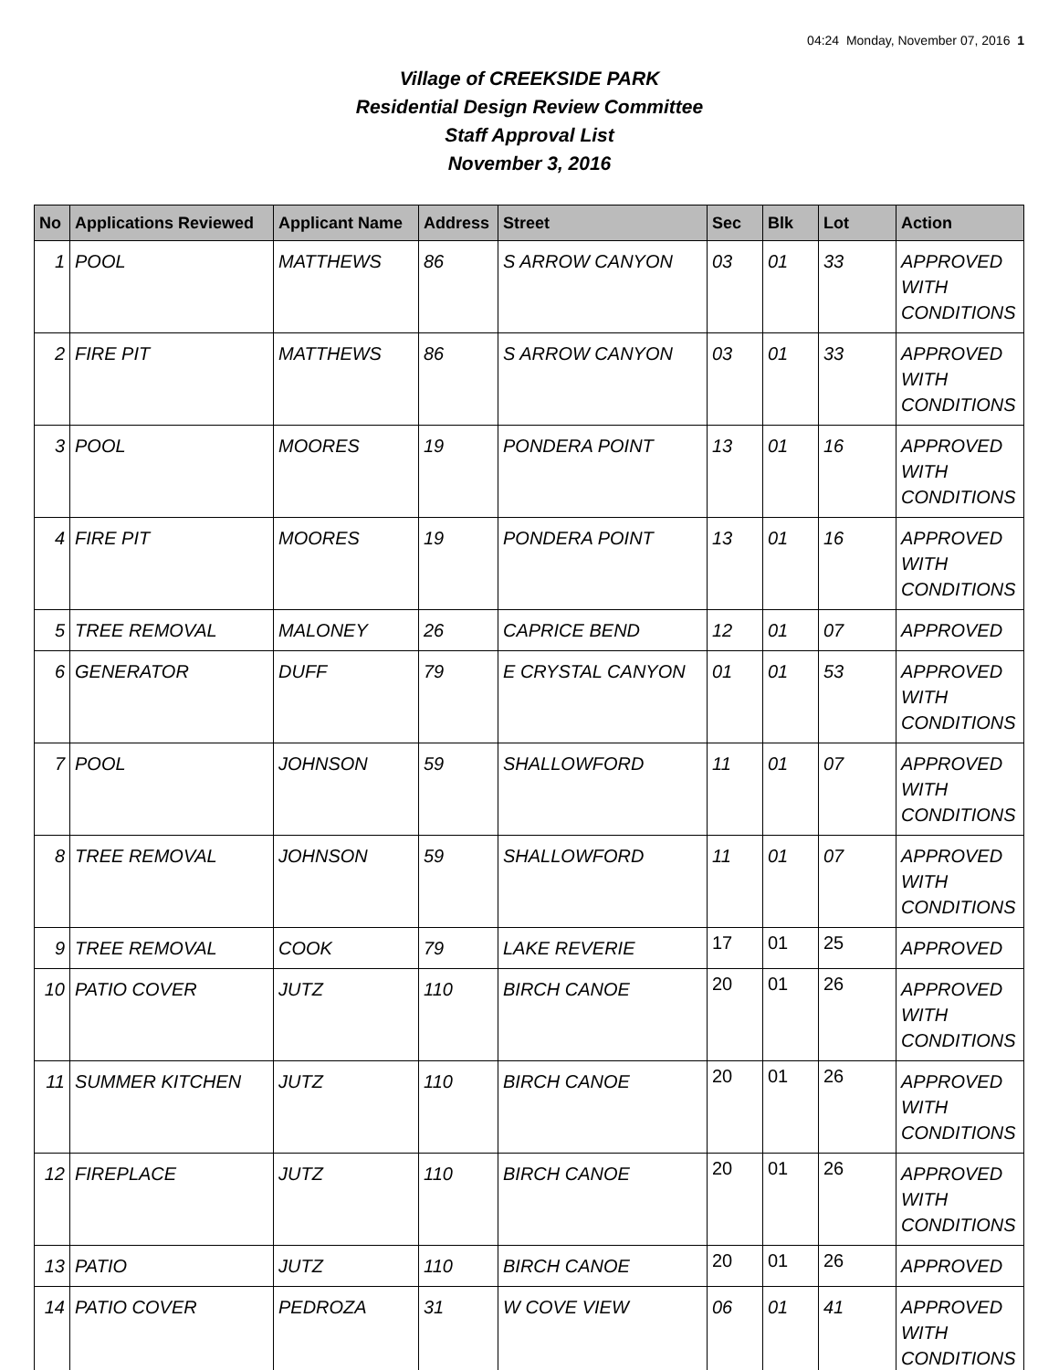04:24 Monday, November 07, 2016 1
Village of CREEKSIDE PARK
Residential Design Review Committee
Staff Approval List
November 3, 2016
| No | Applications Reviewed | Applicant Name | Address | Street | Sec | Blk | Lot | Action |
| --- | --- | --- | --- | --- | --- | --- | --- | --- |
| 1 | POOL | MATTHEWS | 86 | S ARROW CANYON | 03 | 01 | 33 | APPROVED WITH CONDITIONS |
| 2 | FIRE PIT | MATTHEWS | 86 | S ARROW CANYON | 03 | 01 | 33 | APPROVED WITH CONDITIONS |
| 3 | POOL | MOORES | 19 | PONDERA POINT | 13 | 01 | 16 | APPROVED WITH CONDITIONS |
| 4 | FIRE PIT | MOORES | 19 | PONDERA POINT | 13 | 01 | 16 | APPROVED WITH CONDITIONS |
| 5 | TREE REMOVAL | MALONEY | 26 | CAPRICE BEND | 12 | 01 | 07 | APPROVED |
| 6 | GENERATOR | DUFF | 79 | E CRYSTAL CANYON | 01 | 01 | 53 | APPROVED WITH CONDITIONS |
| 7 | POOL | JOHNSON | 59 | SHALLOWFORD | 11 | 01 | 07 | APPROVED WITH CONDITIONS |
| 8 | TREE REMOVAL | JOHNSON | 59 | SHALLOWFORD | 11 | 01 | 07 | APPROVED WITH CONDITIONS |
| 9 | TREE REMOVAL | COOK | 79 | LAKE REVERIE | 17 | 01 | 25 | APPROVED |
| 10 | PATIO COVER | JUTZ | 110 | BIRCH CANOE | 20 | 01 | 26 | APPROVED WITH CONDITIONS |
| 11 | SUMMER KITCHEN | JUTZ | 110 | BIRCH CANOE | 20 | 01 | 26 | APPROVED WITH CONDITIONS |
| 12 | FIREPLACE | JUTZ | 110 | BIRCH CANOE | 20 | 01 | 26 | APPROVED WITH CONDITIONS |
| 13 | PATIO | JUTZ | 110 | BIRCH CANOE | 20 | 01 | 26 | APPROVED |
| 14 | PATIO COVER | PEDROZA | 31 | W COVE VIEW | 06 | 01 | 41 | APPROVED WITH CONDITIONS |